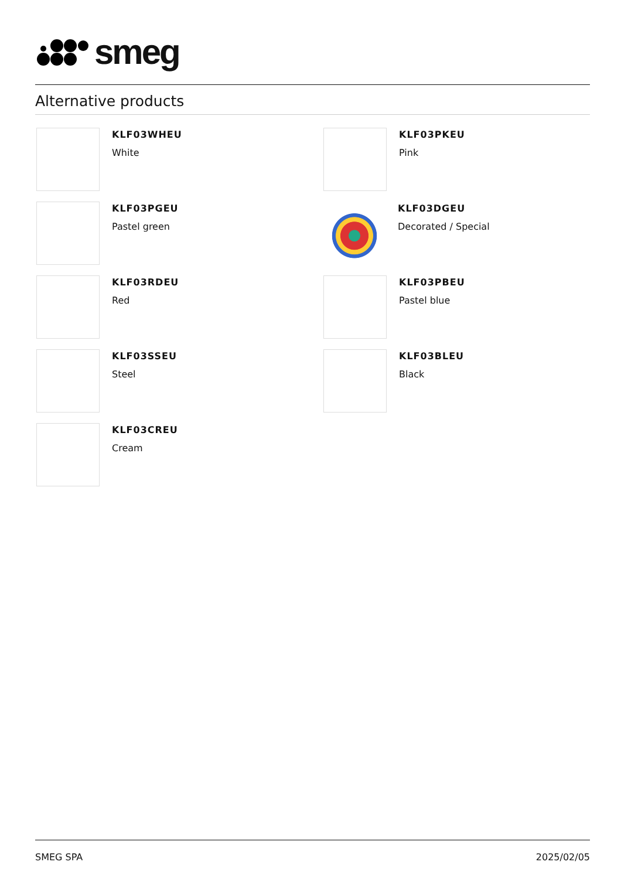smeg
Alternative products
KLF03WHEU
White
KLF03PKEU
Pink
KLF03PGEU
Pastel green
KLF03DGEU
Decorated / Special
KLF03RDEU
Red
KLF03PBEU
Pastel blue
KLF03SSEU
Steel
KLF03BLEU
Black
KLF03CREU
Cream
SMEG SPA 2025/02/05